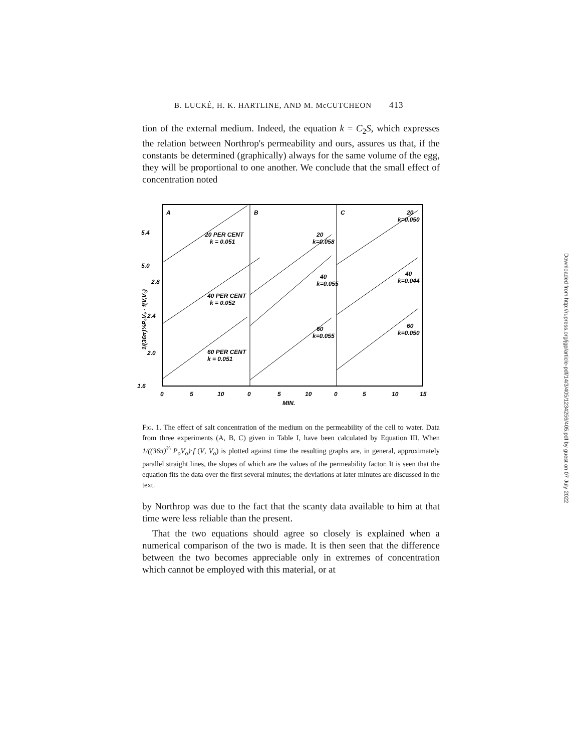B. LUCKÉ, H. K. HARTLINE, AND M. McCUTCHEON 413
tion of the external medium. Indeed, the equation k = C<sub>2</sub>S, which expresses the relation between Northrop's permeability and ours, assures us that, if the constants be determined (graphically) always for the same volume of the egg, they will be proportional to one another. We conclude that the small effect of concentration noted
A
B
C
20 PER CENT
k = 0.051
40 PER CENT
k = 0.052
60 PER CENT
k = 0.051
20
k=0.058
40
k=0.055
60
k=0.055
20
k=0.050
40
k=0.044
60
k=0.050
5.4
5.0
2.8
2.4
2.0
1.6
0
5
10
0
5
10
0
5
10
15
MIN.
1/(36π)⅓P₀V₀ · f(V,V₀)
Fig. 1. The effect of salt concentration of the medium on the permeability of the cell to water. Data from three experiments (A, B, C) given in Table I, have been calculated by Equation III. When 1/((36π)<sup>⅓</sup> P<sub>o</sub>V<sub>o</sub>)·f (V, V<sub>o</sub>) is plotted against time the resulting graphs are, in general, approximately parallel straight lines, the slopes of which are the values of the permeability factor. It is seen that the equation fits the data over the first several minutes; the deviations at later minutes are discussed in the text.
by Northrop was due to the fact that the scanty data available to him at that time were less reliable than the present.
That the two equations should agree so closely is explained when a numerical comparison of the two is made. It is then seen that the difference between the two becomes appreciable only in extremes of concentration which cannot be employed with this material, or at
Downloaded from http://rupress.org/jgp/article-pdf/14/3/405/1234256/405.pdf by guest on 07 July 2022